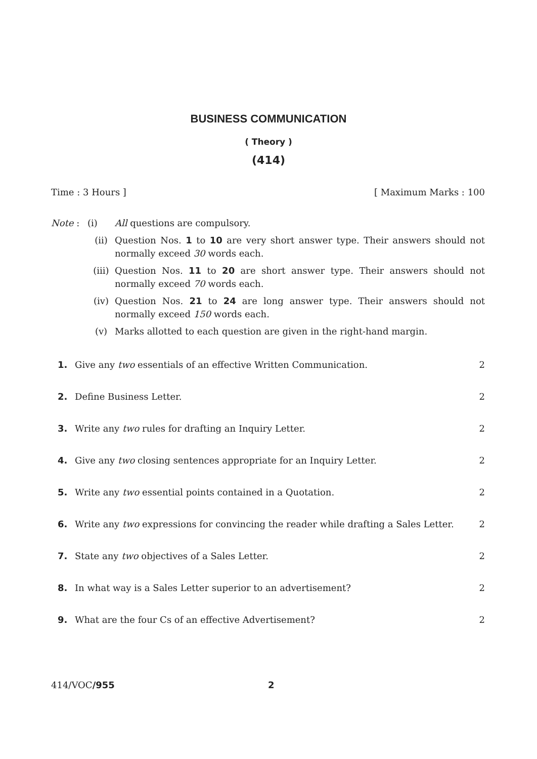BUSINESS COMMUNICATION
( Theory )
(414)
Time : 3 Hours ] [ Maximum Marks : 100
Note : (i) All questions are compulsory.
(ii) Question Nos. 1 to 10 are very short answer type. Their answers should not normally exceed 30 words each.
(iii) Question Nos. 11 to 20 are short answer type. Their answers should not normally exceed 70 words each.
(iv) Question Nos. 21 to 24 are long answer type. Their answers should not normally exceed 150 words each.
(v) Marks allotted to each question are given in the right-hand margin.
1. Give any two essentials of an effective Written Communication. 2
2. Define Business Letter. 2
3. Write any two rules for drafting an Inquiry Letter. 2
4. Give any two closing sentences appropriate for an Inquiry Letter. 2
5. Write any two essential points contained in a Quotation. 2
6. Write any two expressions for convincing the reader while drafting a Sales Letter. 2
7. State any two objectives of a Sales Letter. 2
8. In what way is a Sales Letter superior to an advertisement? 2
9. What are the four Cs of an effective Advertisement? 2
414/VOC/955 2